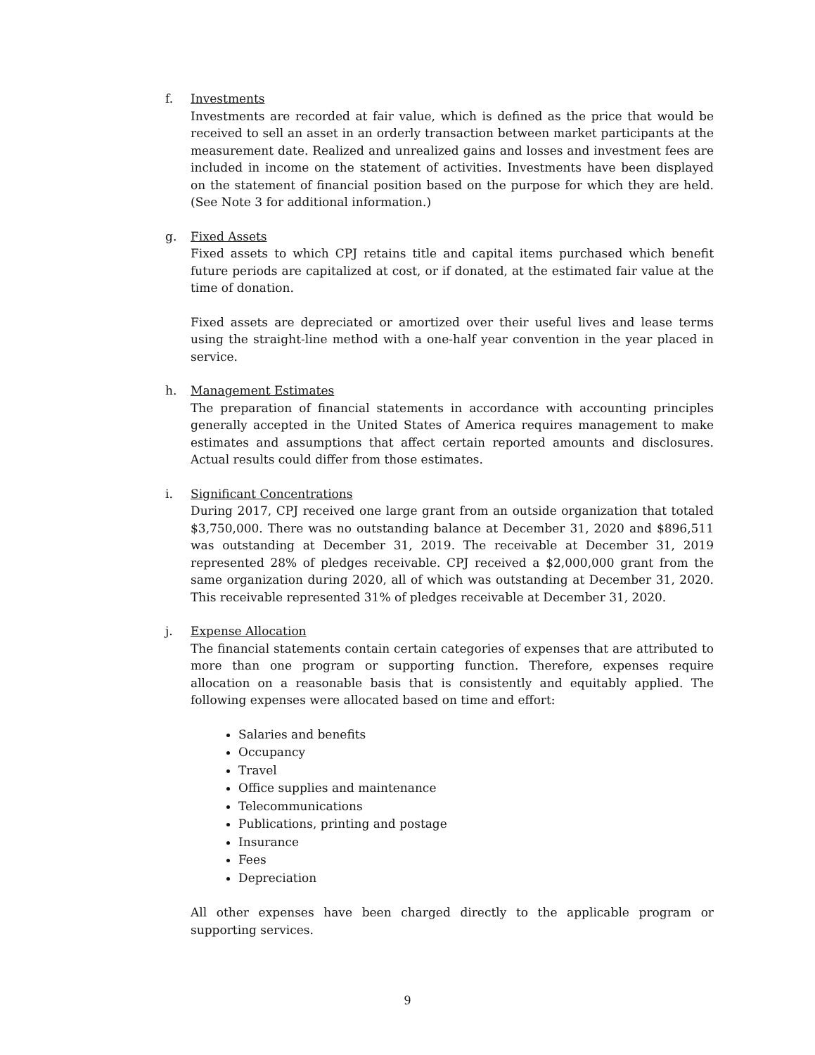f. Investments
Investments are recorded at fair value, which is defined as the price that would be received to sell an asset in an orderly transaction between market participants at the measurement date. Realized and unrealized gains and losses and investment fees are included in income on the statement of activities. Investments have been displayed on the statement of financial position based on the purpose for which they are held. (See Note 3 for additional information.)
g. Fixed Assets
Fixed assets to which CPJ retains title and capital items purchased which benefit future periods are capitalized at cost, or if donated, at the estimated fair value at the time of donation.
Fixed assets are depreciated or amortized over their useful lives and lease terms using the straight-line method with a one-half year convention in the year placed in service.
h. Management Estimates
The preparation of financial statements in accordance with accounting principles generally accepted in the United States of America requires management to make estimates and assumptions that affect certain reported amounts and disclosures. Actual results could differ from those estimates.
i. Significant Concentrations
During 2017, CPJ received one large grant from an outside organization that totaled $3,750,000. There was no outstanding balance at December 31, 2020 and $896,511 was outstanding at December 31, 2019. The receivable at December 31, 2019 represented 28% of pledges receivable. CPJ received a $2,000,000 grant from the same organization during 2020, all of which was outstanding at December 31, 2020. This receivable represented 31% of pledges receivable at December 31, 2020.
j. Expense Allocation
The financial statements contain certain categories of expenses that are attributed to more than one program or supporting function. Therefore, expenses require allocation on a reasonable basis that is consistently and equitably applied. The following expenses were allocated based on time and effort:
Salaries and benefits
Occupancy
Travel
Office supplies and maintenance
Telecommunications
Publications, printing and postage
Insurance
Fees
Depreciation
All other expenses have been charged directly to the applicable program or supporting services.
9